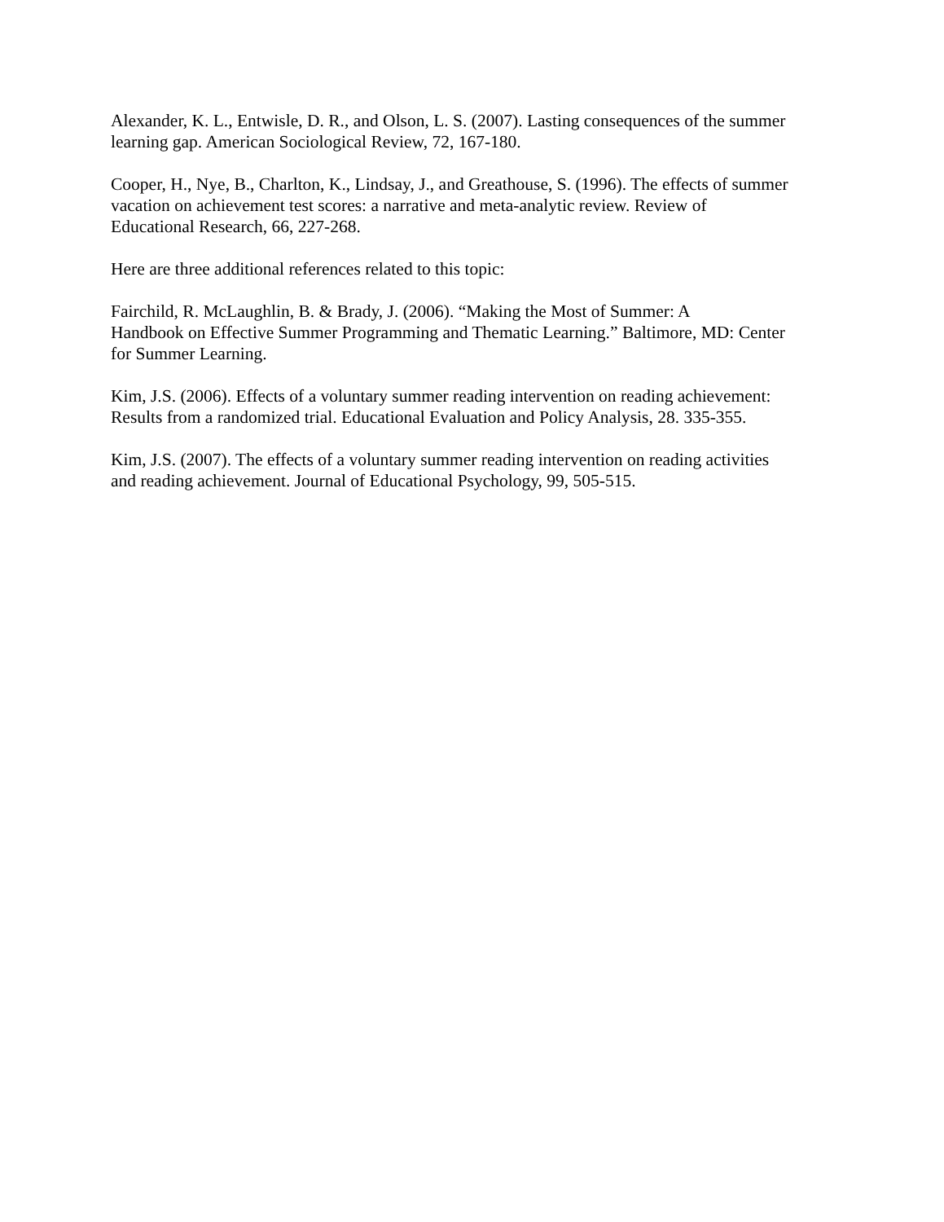Alexander, K. L., Entwisle, D. R., and Olson, L. S. (2007). Lasting consequences of the summer
learning gap. American Sociological Review, 72, 167-180.
Cooper, H., Nye, B., Charlton, K., Lindsay, J., and Greathouse, S. (1996). The effects of summer
vacation on achievement test scores: a narrative and meta-analytic review. Review of
Educational Research, 66, 227-268.
Here are three additional references related to this topic:
Fairchild, R. McLaughlin, B. & Brady, J. (2006). “Making the Most of Summer: A
Handbook on Effective Summer Programming and Thematic Learning.” Baltimore, MD: Center
for Summer Learning.
Kim, J.S. (2006). Effects of a voluntary summer reading intervention on reading achievement:
Results from a randomized trial. Educational Evaluation and Policy Analysis, 28. 335-355.
Kim, J.S. (2007). The effects of a voluntary summer reading intervention on reading activities
and reading achievement. Journal of Educational Psychology, 99, 505-515.